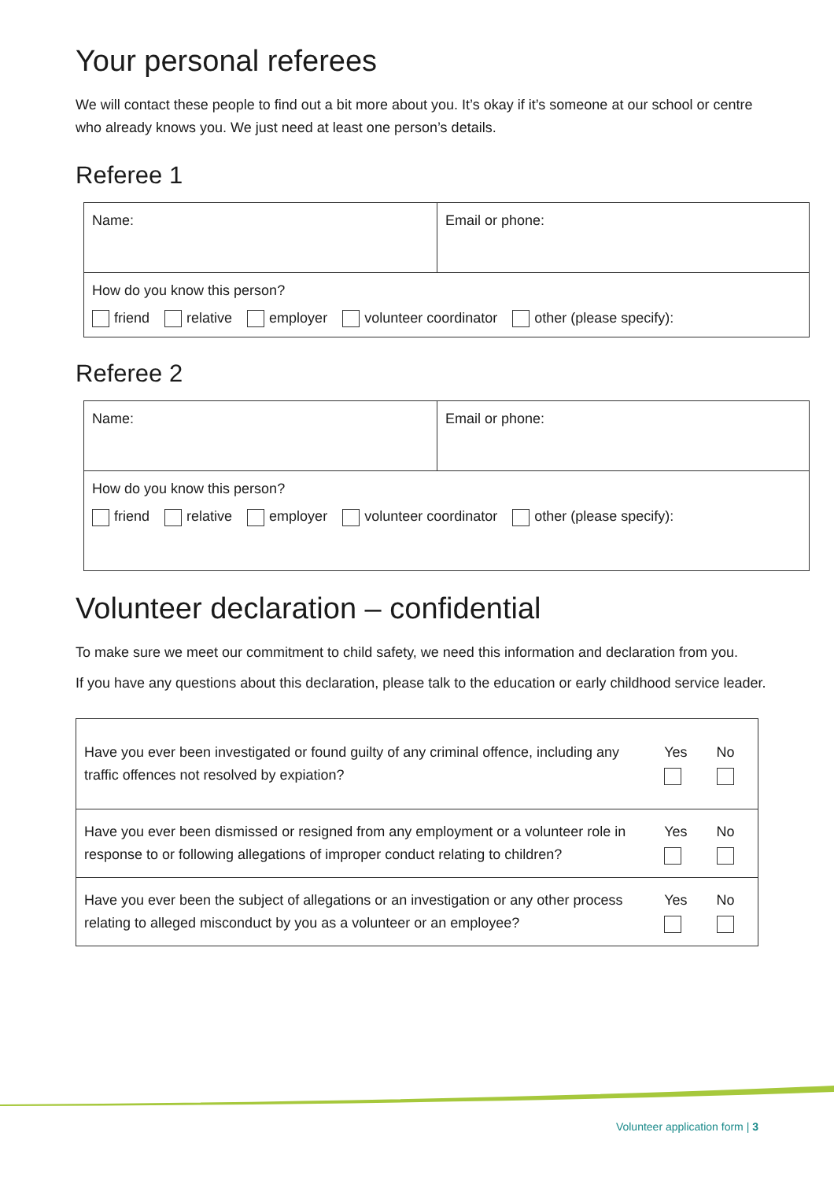Your personal referees
We will contact these people to find out a bit more about you. It’s okay if it’s someone at our school or centre who already knows you. We just need at least one person’s details.
Referee 1
| Name: | Email or phone: |
| How do you know this person? friend relative employer volunteer coordinator other (please specify): | |
Referee 2
| Name: | Email or phone: |
| How do you know this person? friend relative employer volunteer coordinator other (please specify): | |
Volunteer declaration – confidential
To make sure we meet our commitment to child safety, we need this information and declaration from you.
If you have any questions about this declaration, please talk to the education or early childhood service leader.
| Have you ever been investigated or found guilty of any criminal offence, including any traffic offences not resolved by expiation? | Yes | No |
| Have you ever been dismissed or resigned from any employment or a volunteer role in response to or following allegations of improper conduct relating to children? | Yes | No |
| Have you ever been the subject of allegations or an investigation or any other process relating to alleged misconduct by you as a volunteer or an employee? | Yes | No |
Volunteer application form | 3